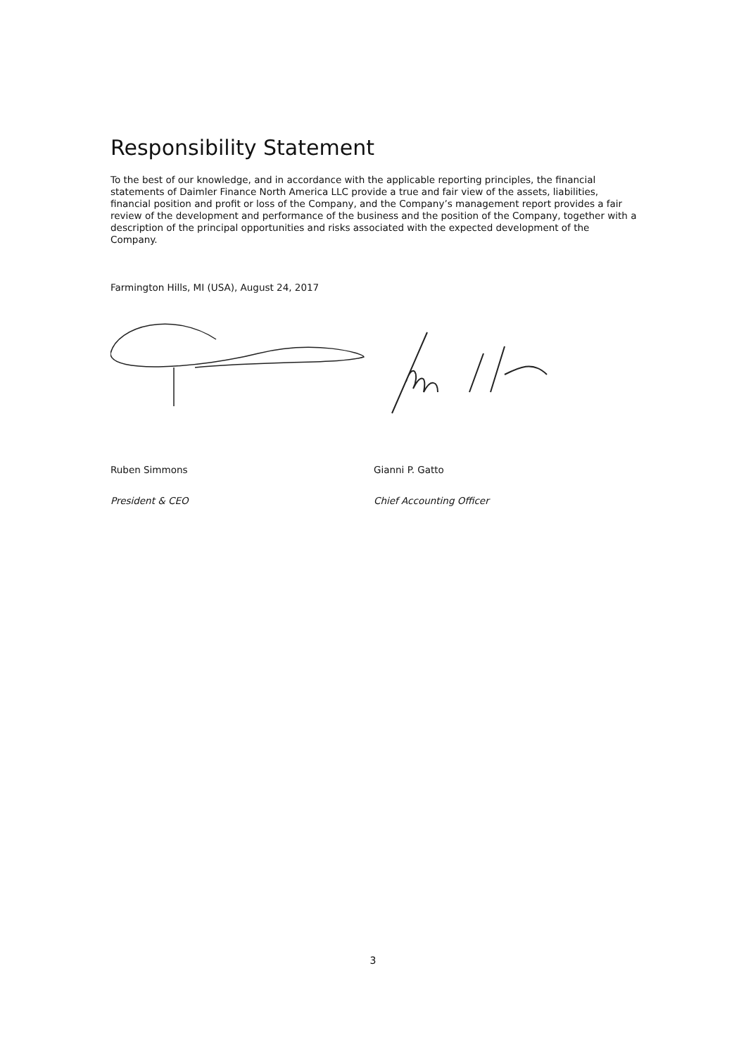Responsibility Statement
To the best of our knowledge, and in accordance with the applicable reporting principles, the financial statements of Daimler Finance North America LLC provide a true and fair view of the assets, liabilities, financial position and profit or loss of the Company, and the Company’s management report provides a fair review of the development and performance of the business and the position of the Company, together with a description of the principal opportunities and risks associated with the expected development of the Company.
Farmington Hills, MI (USA), August 24, 2017
Ruben Simmons Gianni P. Gatto
President & CEO Chief Accounting Officer
3